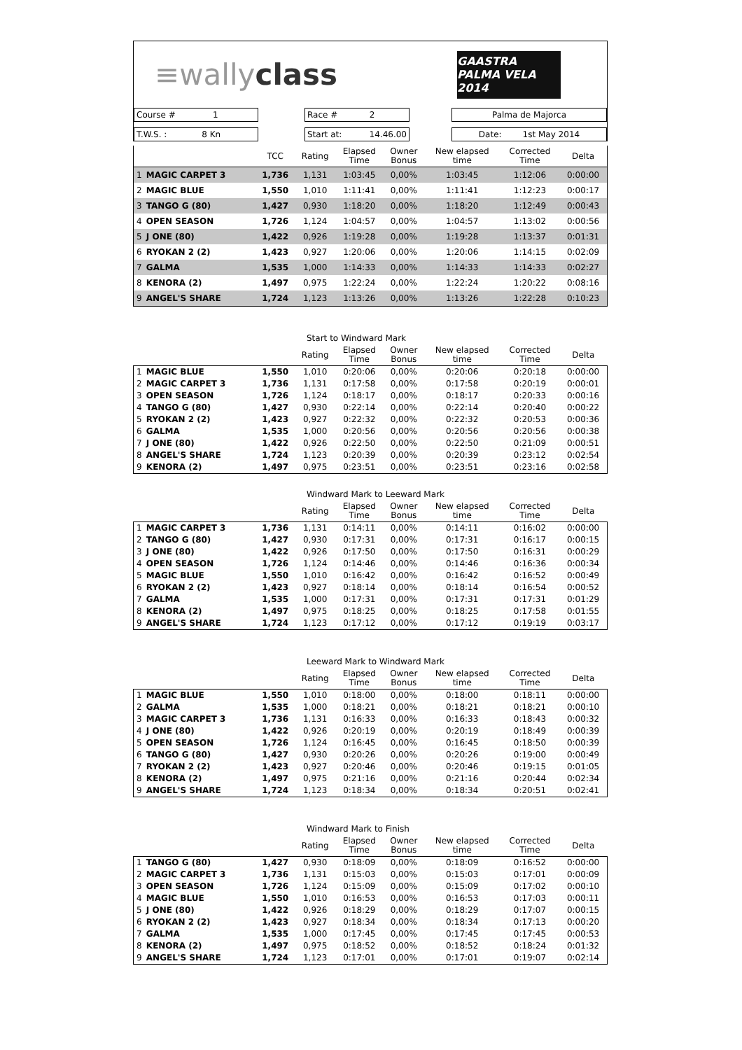≡wallyclass
GAASTRA PALMA VELA 2014
Course # 1
Race # 2
Palma de Majorca
T.W.S. : 8 Kn
Start at: 14.46.00
Date: 1st May 2014
| | | TCC | Rating | Elapsed Time | Owner Bonus | New elapsed time | Corrected Time | Delta |
| --- | --- | --- | --- | --- | --- | --- | --- | --- |
| 1 | MAGIC CARPET 3 | 1,736 | 1,131 | 1:03:45 | 0,00% | 1:03:45 | 1:12:06 | 0:00:00 |
| 2 | MAGIC BLUE | 1,550 | 1,010 | 1:11:41 | 0,00% | 1:11:41 | 1:12:23 | 0:00:17 |
| 3 | TANGO G (80) | 1,427 | 0,930 | 1:18:20 | 0,00% | 1:18:20 | 1:12:49 | 0:00:43 |
| 4 | OPEN SEASON | 1,726 | 1,124 | 1:04:57 | 0,00% | 1:04:57 | 1:13:02 | 0:00:56 |
| 5 | J ONE (80) | 1,422 | 0,926 | 1:19:28 | 0,00% | 1:19:28 | 1:13:37 | 0:01:31 |
| 6 | RYOKAN 2 (2) | 1,423 | 0,927 | 1:20:06 | 0,00% | 1:20:06 | 1:14:15 | 0:02:09 |
| 7 | GALMA | 1,535 | 1,000 | 1:14:33 | 0,00% | 1:14:33 | 1:14:33 | 0:02:27 |
| 8 | KENORA (2) | 1,497 | 0,975 | 1:22:24 | 0,00% | 1:22:24 | 1:20:22 | 0:08:16 |
| 9 | ANGEL'S SHARE | 1,724 | 1,123 | 1:13:26 | 0,00% | 1:13:26 | 1:22:28 | 0:10:23 |
Start to Windward Mark
| | | | Rating | Elapsed Time | Owner Bonus | New elapsed time | Corrected Time | Delta |
| --- | --- | --- | --- | --- | --- | --- | --- | --- |
| 1 | MAGIC BLUE | 1,550 | 1,010 | 0:20:06 | 0,00% | 0:20:06 | 0:20:18 | 0:00:00 |
| 2 | MAGIC CARPET 3 | 1,736 | 1,131 | 0:17:58 | 0,00% | 0:17:58 | 0:20:19 | 0:00:01 |
| 3 | OPEN SEASON | 1,726 | 1,124 | 0:18:17 | 0,00% | 0:18:17 | 0:20:33 | 0:00:16 |
| 4 | TANGO G (80) | 1,427 | 0,930 | 0:22:14 | 0,00% | 0:22:14 | 0:20:40 | 0:00:22 |
| 5 | RYOKAN 2 (2) | 1,423 | 0,927 | 0:22:32 | 0,00% | 0:22:32 | 0:20:53 | 0:00:36 |
| 6 | GALMA | 1,535 | 1,000 | 0:20:56 | 0,00% | 0:20:56 | 0:20:56 | 0:00:38 |
| 7 | J ONE (80) | 1,422 | 0,926 | 0:22:50 | 0,00% | 0:22:50 | 0:21:09 | 0:00:51 |
| 8 | ANGEL'S SHARE | 1,724 | 1,123 | 0:20:39 | 0,00% | 0:20:39 | 0:23:12 | 0:02:54 |
| 9 | KENORA (2) | 1,497 | 0,975 | 0:23:51 | 0,00% | 0:23:51 | 0:23:16 | 0:02:58 |
Windward Mark to Leeward Mark
| | | | Rating | Elapsed Time | Owner Bonus | New elapsed time | Corrected Time | Delta |
| --- | --- | --- | --- | --- | --- | --- | --- | --- |
| 1 | MAGIC CARPET 3 | 1,736 | 1,131 | 0:14:11 | 0,00% | 0:14:11 | 0:16:02 | 0:00:00 |
| 2 | TANGO G (80) | 1,427 | 0,930 | 0:17:31 | 0,00% | 0:17:31 | 0:16:17 | 0:00:15 |
| 3 | J ONE (80) | 1,422 | 0,926 | 0:17:50 | 0,00% | 0:17:50 | 0:16:31 | 0:00:29 |
| 4 | OPEN SEASON | 1,726 | 1,124 | 0:14:46 | 0,00% | 0:14:46 | 0:16:36 | 0:00:34 |
| 5 | MAGIC BLUE | 1,550 | 1,010 | 0:16:42 | 0,00% | 0:16:42 | 0:16:52 | 0:00:49 |
| 6 | RYOKAN 2 (2) | 1,423 | 0,927 | 0:18:14 | 0,00% | 0:18:14 | 0:16:54 | 0:00:52 |
| 7 | GALMA | 1,535 | 1,000 | 0:17:31 | 0,00% | 0:17:31 | 0:17:31 | 0:01:29 |
| 8 | KENORA (2) | 1,497 | 0,975 | 0:18:25 | 0,00% | 0:18:25 | 0:17:58 | 0:01:55 |
| 9 | ANGEL'S SHARE | 1,724 | 1,123 | 0:17:12 | 0,00% | 0:17:12 | 0:19:19 | 0:03:17 |
Leeward Mark to Windward Mark
| | | | Rating | Elapsed Time | Owner Bonus | New elapsed time | Corrected Time | Delta |
| --- | --- | --- | --- | --- | --- | --- | --- | --- |
| 1 | MAGIC BLUE | 1,550 | 1,010 | 0:18:00 | 0,00% | 0:18:00 | 0:18:11 | 0:00:00 |
| 2 | GALMA | 1,535 | 1,000 | 0:18:21 | 0,00% | 0:18:21 | 0:18:21 | 0:00:10 |
| 3 | MAGIC CARPET 3 | 1,736 | 1,131 | 0:16:33 | 0,00% | 0:16:33 | 0:18:43 | 0:00:32 |
| 4 | J ONE (80) | 1,422 | 0,926 | 0:20:19 | 0,00% | 0:20:19 | 0:18:49 | 0:00:39 |
| 5 | OPEN SEASON | 1,726 | 1,124 | 0:16:45 | 0,00% | 0:16:45 | 0:18:50 | 0:00:39 |
| 6 | TANGO G (80) | 1,427 | 0,930 | 0:20:26 | 0,00% | 0:20:26 | 0:19:00 | 0:00:49 |
| 7 | RYOKAN 2 (2) | 1,423 | 0,927 | 0:20:46 | 0,00% | 0:20:46 | 0:19:15 | 0:01:05 |
| 8 | KENORA (2) | 1,497 | 0,975 | 0:21:16 | 0,00% | 0:21:16 | 0:20:44 | 0:02:34 |
| 9 | ANGEL'S SHARE | 1,724 | 1,123 | 0:18:34 | 0,00% | 0:18:34 | 0:20:51 | 0:02:41 |
Windward Mark to Finish
| | | | Rating | Elapsed Time | Owner Bonus | New elapsed time | Corrected Time | Delta |
| --- | --- | --- | --- | --- | --- | --- | --- | --- |
| 1 | TANGO G (80) | 1,427 | 0,930 | 0:18:09 | 0,00% | 0:18:09 | 0:16:52 | 0:00:00 |
| 2 | MAGIC CARPET 3 | 1,736 | 1,131 | 0:15:03 | 0,00% | 0:15:03 | 0:17:01 | 0:00:09 |
| 3 | OPEN SEASON | 1,726 | 1,124 | 0:15:09 | 0,00% | 0:15:09 | 0:17:02 | 0:00:10 |
| 4 | MAGIC BLUE | 1,550 | 1,010 | 0:16:53 | 0,00% | 0:16:53 | 0:17:03 | 0:00:11 |
| 5 | J ONE (80) | 1,422 | 0,926 | 0:18:29 | 0,00% | 0:18:29 | 0:17:07 | 0:00:15 |
| 6 | RYOKAN 2 (2) | 1,423 | 0,927 | 0:18:34 | 0,00% | 0:18:34 | 0:17:13 | 0:00:20 |
| 7 | GALMA | 1,535 | 1,000 | 0:17:45 | 0,00% | 0:17:45 | 0:17:45 | 0:00:53 |
| 8 | KENORA (2) | 1,497 | 0,975 | 0:18:52 | 0,00% | 0:18:52 | 0:18:24 | 0:01:32 |
| 9 | ANGEL'S SHARE | 1,724 | 1,123 | 0:17:01 | 0,00% | 0:17:01 | 0:19:07 | 0:02:14 |